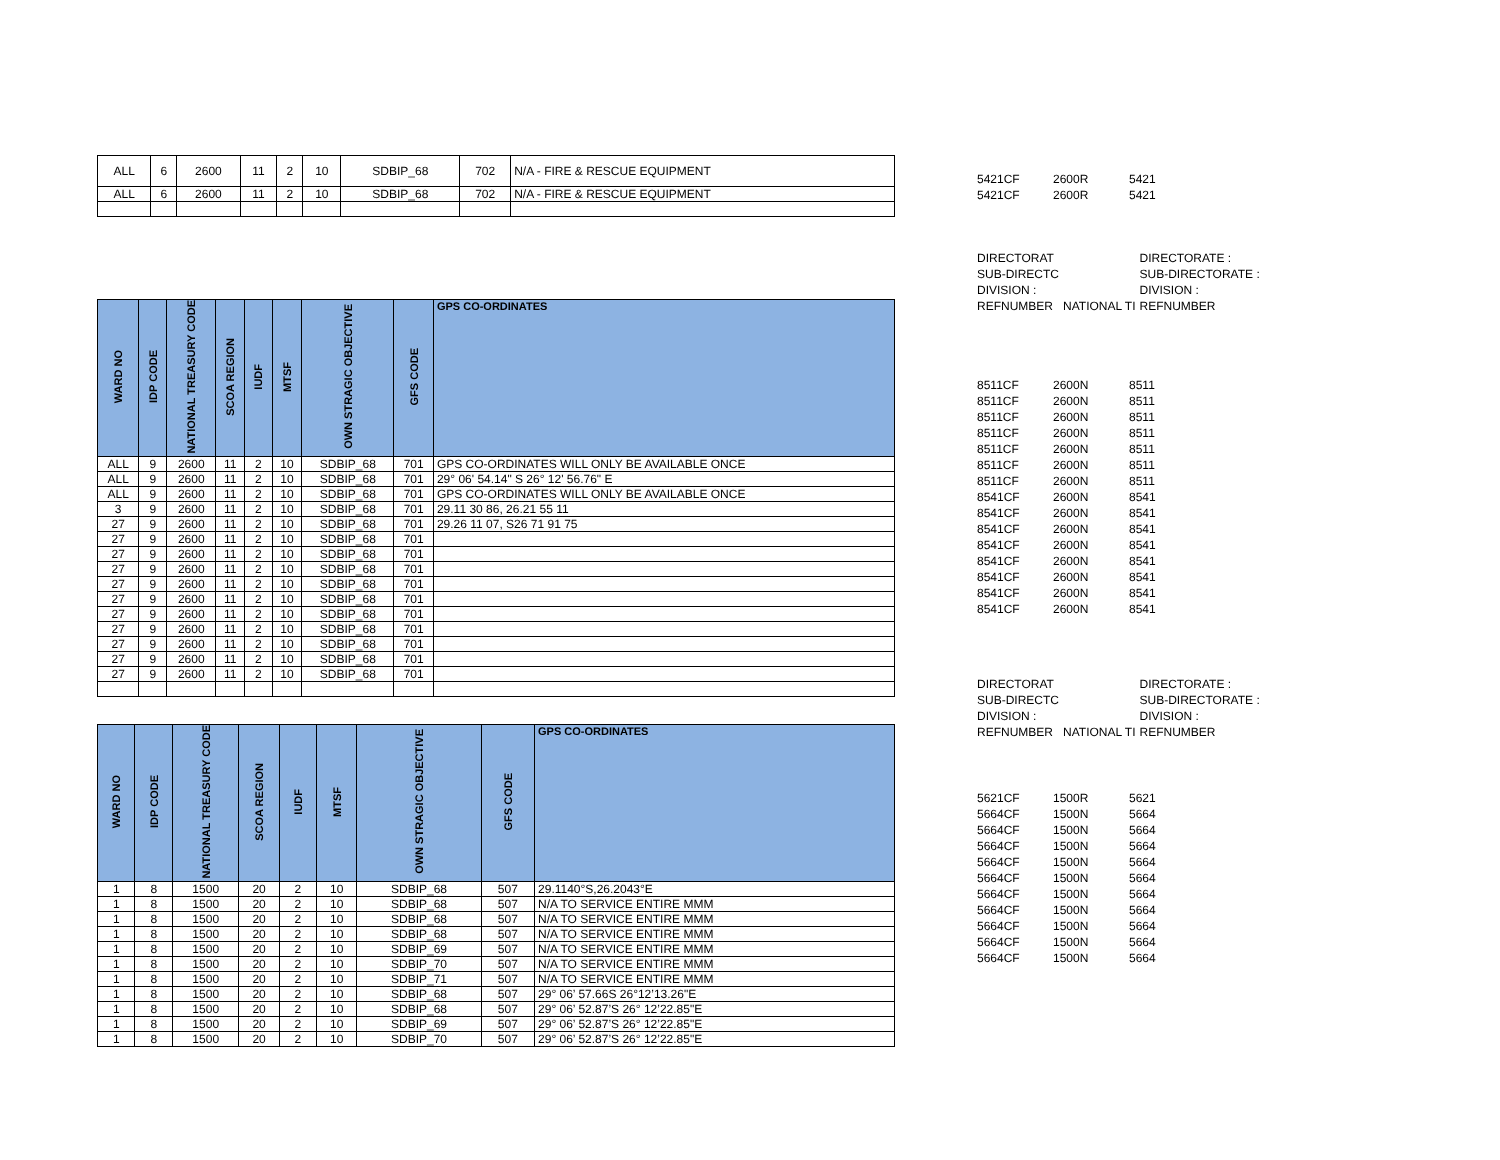| ALL | 6 | 2600 | 11 | 2 | 10 | SDBIP_68 | 702 | N/A - FIRE & RESCUE EQUIPMENT |
| ALL | 6 | 2600 | 11 | 2 | 10 | SDBIP_68 | 702 | N/A - FIRE & RESCUE EQUIPMENT |
| 5421CF | 2600R | 5421 |
| 5421CF | 2600R | 5421 |
| DIRECTORAT | | DIRECTORATE : |
| SUB-DIRECTC | | SUB-DIRECTORATE : |
| DIVISION : | | DIVISION : |
| REFNUMBER | NATIONAL TI | REFNUMBER |
| WARD NO | IDP CODE | NATIONAL TREASURY CODE | SCOA REGION | IUDF | MTSF | OWN STRAGIC OBJECTIVE | GFS CODE | GPS CO-ORDINATES |
| --- | --- | --- | --- | --- | --- | --- | --- | --- |
| ALL | 9 | 2600 | 11 | 2 | 10 | SDBIP_68 | 701 | GPS CO-ORDINATES WILL ONLY BE AVAILABLE ONCE |
| ALL | 9 | 2600 | 11 | 2 | 10 | SDBIP_68 | 701 | 29° 06' 54.14" S 26° 12' 56.76" E |
| ALL | 9 | 2600 | 11 | 2 | 10 | SDBIP_68 | 701 | GPS CO-ORDINATES WILL ONLY BE AVAILABLE ONCE |
| 3 | 9 | 2600 | 11 | 2 | 10 | SDBIP_68 | 701 | 29.11 30 86, 26.21 55 11 |
| 27 | 9 | 2600 | 11 | 2 | 10 | SDBIP_68 | 701 | 29.26 11 07, S26 71 91 75 |
| 27 | 9 | 2600 | 11 | 2 | 10 | SDBIP_68 | 701 | |
| 27 | 9 | 2600 | 11 | 2 | 10 | SDBIP_68 | 701 | |
| 27 | 9 | 2600 | 11 | 2 | 10 | SDBIP_68 | 701 | |
| 27 | 9 | 2600 | 11 | 2 | 10 | SDBIP_68 | 701 | |
| 27 | 9 | 2600 | 11 | 2 | 10 | SDBIP_68 | 701 | |
| 27 | 9 | 2600 | 11 | 2 | 10 | SDBIP_68 | 701 | |
| 27 | 9 | 2600 | 11 | 2 | 10 | SDBIP_68 | 701 | |
| 27 | 9 | 2600 | 11 | 2 | 10 | SDBIP_68 | 701 | |
| 27 | 9 | 2600 | 11 | 2 | 10 | SDBIP_68 | 701 | |
| 27 | 9 | 2600 | 11 | 2 | 10 | SDBIP_68 | 701 | |
| 8511CF | 2600N | 8511 |
| 8511CF | 2600N | 8511 |
| 8511CF | 2600N | 8511 |
| 8511CF | 2600N | 8511 |
| 8511CF | 2600N | 8511 |
| 8511CF | 2600N | 8511 |
| 8511CF | 2600N | 8511 |
| 8541CF | 2600N | 8541 |
| 8541CF | 2600N | 8541 |
| 8541CF | 2600N | 8541 |
| 8541CF | 2600N | 8541 |
| 8541CF | 2600N | 8541 |
| 8541CF | 2600N | 8541 |
| 8541CF | 2600N | 8541 |
| 8541CF | 2600N | 8541 |
| DIRECTORAT | | DIRECTORATE : |
| SUB-DIRECTC | | SUB-DIRECTORATE : |
| DIVISION : | | DIVISION : |
| REFNUMBER | NATIONAL TI | REFNUMBER |
| WARD NO | IDP CODE | NATIONAL TREASURY CODE | SCOA REGION | IUDF | MTSF | OWN STRAGIC OBJECTIVE | GFS CODE | GPS CO-ORDINATES |
| --- | --- | --- | --- | --- | --- | --- | --- | --- |
| 1 | 8 | 1500 | 20 | 2 | 10 | SDBIP_68 | 507 | 29.1140°S,26.2043°E |
| 1 | 8 | 1500 | 20 | 2 | 10 | SDBIP_68 | 507 | N/A TO SERVICE ENTIRE MMM |
| 1 | 8 | 1500 | 20 | 2 | 10 | SDBIP_68 | 507 | N/A TO SERVICE ENTIRE MMM |
| 1 | 8 | 1500 | 20 | 2 | 10 | SDBIP_68 | 507 | N/A TO SERVICE ENTIRE MMM |
| 1 | 8 | 1500 | 20 | 2 | 10 | SDBIP_69 | 507 | N/A TO SERVICE ENTIRE MMM |
| 1 | 8 | 1500 | 20 | 2 | 10 | SDBIP_70 | 507 | N/A TO SERVICE ENTIRE MMM |
| 1 | 8 | 1500 | 20 | 2 | 10 | SDBIP_71 | 507 | N/A TO SERVICE ENTIRE MMM |
| 1 | 8 | 1500 | 20 | 2 | 10 | SDBIP_68 | 507 | 29° 06’ 57.66S 26°12’13.26"E |
| 1 | 8 | 1500 | 20 | 2 | 10 | SDBIP_68 | 507 | 29° 06’ 52.87’S 26° 12’22.85"E |
| 1 | 8 | 1500 | 20 | 2 | 10 | SDBIP_69 | 507 | 29° 06’ 52.87’S 26° 12’22.85"E |
| 1 | 8 | 1500 | 20 | 2 | 10 | SDBIP_70 | 507 | 29° 06’ 52.87’S 26° 12’22.85"E |
| 5621CF | 1500R | 5621 |
| 5664CF | 1500N | 5664 |
| 5664CF | 1500N | 5664 |
| 5664CF | 1500N | 5664 |
| 5664CF | 1500N | 5664 |
| 5664CF | 1500N | 5664 |
| 5664CF | 1500N | 5664 |
| 5664CF | 1500N | 5664 |
| 5664CF | 1500N | 5664 |
| 5664CF | 1500N | 5664 |
| 5664CF | 1500N | 5664 |